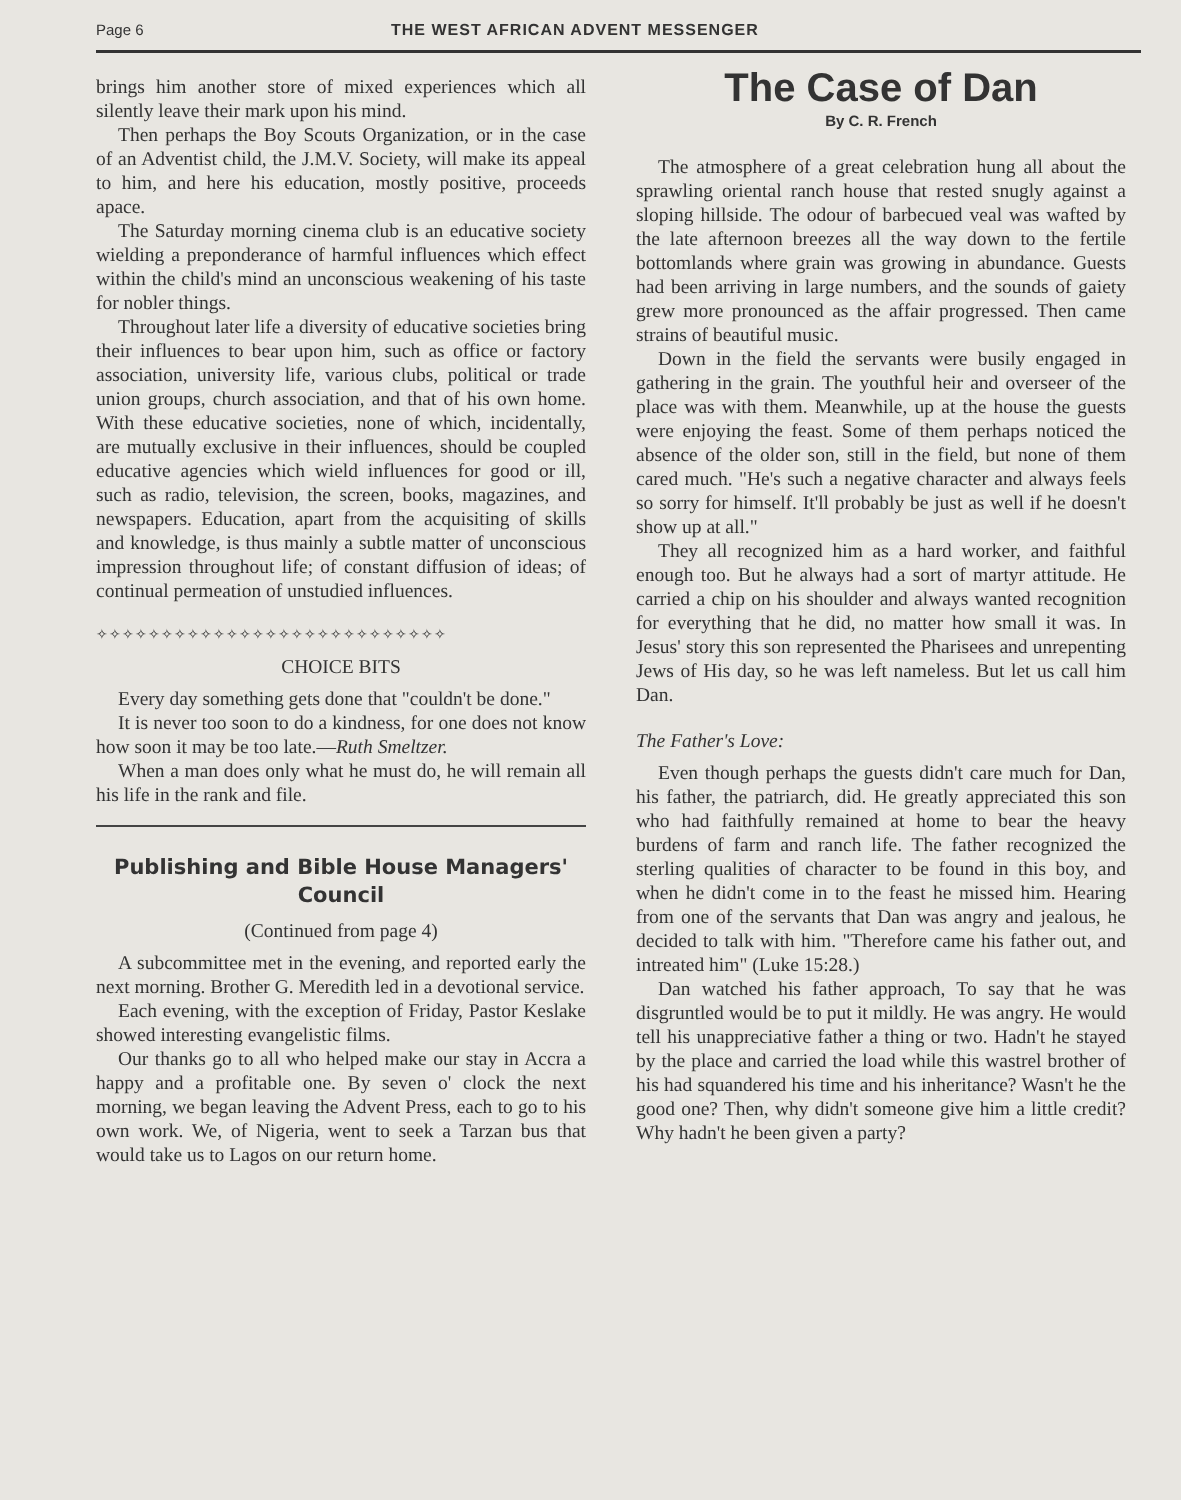Page 6 THE WEST AFRICAN ADVENT MESSENGER
brings him another store of mixed experiences which all silently leave their mark upon his mind.
Then perhaps the Boy Scouts Organization, or in the case of an Adventist child, the J.M.V. Society, will make its appeal to him, and here his education, mostly positive, proceeds apace.
The Saturday morning cinema club is an educative society wielding a preponderance of harmful influences which effect within the child's mind an unconscious weakening of his taste for nobler things.
Throughout later life a diversity of educative societies bring their influences to bear upon him, such as office or factory association, university life, various clubs, political or trade union groups, church association, and that of his own home. With these educative societies, none of which, incidentally, are mutually exclusive in their influences, should be coupled educative agencies which wield influences for good or ill, such as radio, television, the screen, books, magazines, and newspapers. Education, apart from the acquisiting of skills and knowledge, is thus mainly a subtle matter of unconscious impression throughout life; of constant diffusion of ideas; of continual permeation of unstudied influences.
✧✧✧✧✧✧✧✧✧✧✧✧✧✧✧✧✧✧✧✧✧✧✧✧✧✧✧
CHOICE BITS
Every day something gets done that "couldn't be done."
It is never too soon to do a kindness, for one does not know how soon it may be too late.—Ruth Smeltzer.
When a man does only what he must do, he will remain all his life in the rank and file.
Publishing and Bible House Managers' Council
(Continued from page 4)
A subcommittee met in the evening, and reported early the next morning. Brother G. Meredith led in a devotional service.
Each evening, with the exception of Friday, Pastor Keslake showed interesting evangelistic films.
Our thanks go to all who helped make our stay in Accra a happy and a profitable one. By seven o' clock the next morning, we began leaving the Advent Press, each to go to his own work. We, of Nigeria, went to seek a Tarzan bus that would take us to Lagos on our return home.
The Case of Dan
By C. R. French
The atmosphere of a great celebration hung all about the sprawling oriental ranch house that rested snugly against a sloping hillside. The odour of barbecued veal was wafted by the late afternoon breezes all the way down to the fertile bottomlands where grain was growing in abundance. Guests had been arriving in large numbers, and the sounds of gaiety grew more pronounced as the affair progressed. Then came strains of beautiful music.
Down in the field the servants were busily engaged in gathering in the grain. The youthful heir and overseer of the place was with them. Meanwhile, up at the house the guests were enjoying the feast. Some of them perhaps noticed the absence of the older son, still in the field, but none of them cared much. "He's such a negative character and always feels so sorry for himself. It'll probably be just as well if he doesn't show up at all."
They all recognized him as a hard worker, and faithful enough too. But he always had a sort of martyr attitude. He carried a chip on his shoulder and always wanted recognition for everything that he did, no matter how small it was. In Jesus' story this son represented the Pharisees and unrepenting Jews of His day, so he was left nameless. But let us call him Dan.
The Father's Love:
Even though perhaps the guests didn't care much for Dan, his father, the patriarch, did. He greatly appreciated this son who had faithfully remained at home to bear the heavy burdens of farm and ranch life. The father recognized the sterling qualities of character to be found in this boy, and when he didn't come in to the feast he missed him. Hearing from one of the servants that Dan was angry and jealous, he decided to talk with him. "Therefore came his father out, and intreated him" (Luke 15:28.)
Dan watched his father approach, To say that he was disgruntled would be to put it mildly. He was angry. He would tell his unappreciative father a thing or two. Hadn't he stayed by the place and carried the load while this wastrel brother of his had squandered his time and his inheritance? Wasn't he the good one? Then, why didn't someone give him a little credit? Why hadn't he been given a party?